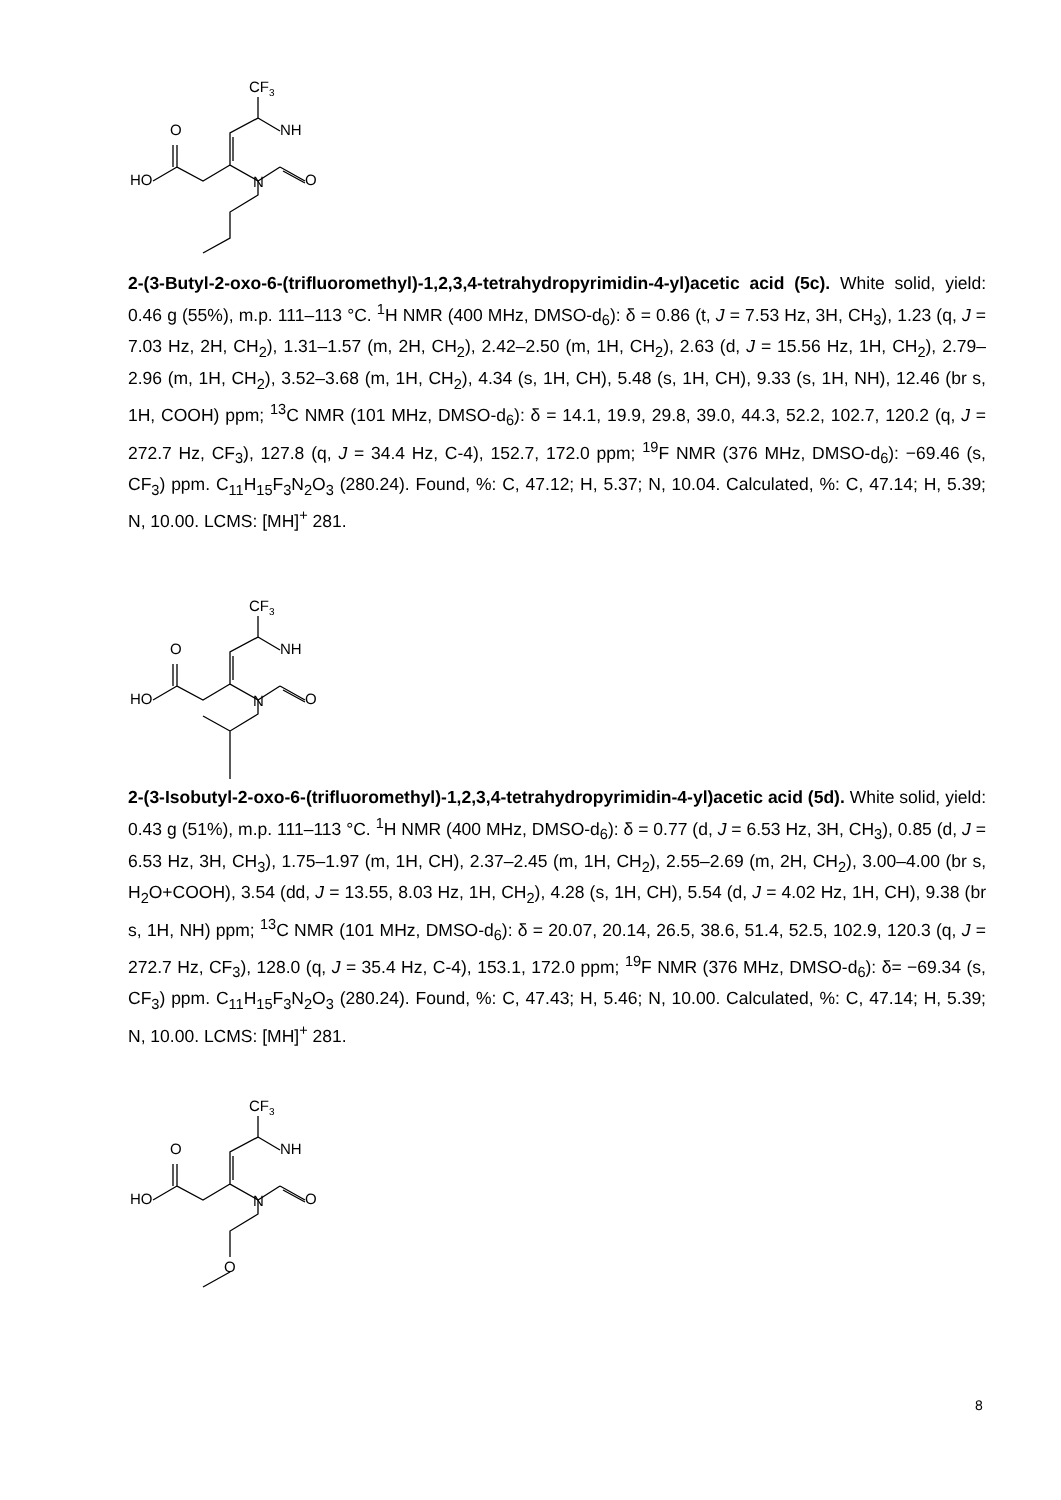CF3
NH
O
O
N
HO
2-(3-Butyl-2-oxo-6-(trifluoromethyl)-1,2,3,4-tetrahydropyrimidin-4-yl)acetic acid (5c). White solid, yield: 0.46 g (55%), m.p. 111–113 °C. <sup>1</sup>H NMR (400 MHz, DMSO-d<sub>6</sub>): δ = 0.86 (t, J = 7.53 Hz, 3H, CH<sub>3</sub>), 1.23 (q, J = 7.03 Hz, 2H, CH<sub>2</sub>), 1.31–1.57 (m, 2H, CH<sub>2</sub>), 2.42–2.50 (m, 1H, CH<sub>2</sub>), 2.63 (d, J = 15.56 Hz, 1H, CH<sub>2</sub>), 2.79–2.96 (m, 1H, CH<sub>2</sub>), 3.52–3.68 (m, 1H, CH<sub>2</sub>), 4.34 (s, 1H, CH), 5.48 (s, 1H, CH), 9.33 (s, 1H, NH), 12.46 (br s, 1H, COOH) ppm; <sup>13</sup>C NMR (101 MHz, DMSO-d<sub>6</sub>): δ = 14.1, 19.9, 29.8, 39.0, 44.3, 52.2, 102.7, 120.2 (q, J = 272.7 Hz, CF<sub>3</sub>), 127.8 (q, J = 34.4 Hz, C-4), 152.7, 172.0 ppm; <sup>19</sup>F NMR (376 MHz, DMSO-d<sub>6</sub>): −69.46 (s, CF<sub>3</sub>) ppm. C<sub>11</sub>H<sub>15</sub>F<sub>3</sub>N<sub>2</sub>O<sub>3</sub> (280.24). Found, %: C, 47.12; H, 5.37; N, 10.04. Calculated, %: C, 47.14; H, 5.39; N, 10.00. LCMS: [MH]<sup>+</sup> 281.
CF3
NH
O
O
N
HO
2-(3-Isobutyl-2-oxo-6-(trifluoromethyl)-1,2,3,4-tetrahydropyrimidin-4-yl)acetic acid (5d). White solid, yield: 0.43 g (51%), m.p. 111–113 °C. <sup>1</sup>H NMR (400 MHz, DMSO-d<sub>6</sub>): δ = 0.77 (d, J = 6.53 Hz, 3H, CH<sub>3</sub>), 0.85 (d, J = 6.53 Hz, 3H, CH<sub>3</sub>), 1.75–1.97 (m, 1H, CH), 2.37–2.45 (m, 1H, CH<sub>2</sub>), 2.55–2.69 (m, 2H, CH<sub>2</sub>), 3.00–4.00 (br s, H<sub>2</sub>O+COOH), 3.54 (dd, J = 13.55, 8.03 Hz, 1H, CH<sub>2</sub>), 4.28 (s, 1H, CH), 5.54 (d, J = 4.02 Hz, 1H, CH), 9.38 (br s, 1H, NH) ppm; <sup>13</sup>C NMR (101 MHz, DMSO-d<sub>6</sub>): δ = 20.07, 20.14, 26.5, 38.6, 51.4, 52.5, 102.9, 120.3 (q, J = 272.7 Hz, CF<sub>3</sub>), 128.0 (q, J = 35.4 Hz, C-4), 153.1, 172.0 ppm; <sup>19</sup>F NMR (376 MHz, DMSO-d<sub>6</sub>): δ= −69.34 (s, CF<sub>3</sub>) ppm. C<sub>11</sub>H<sub>15</sub>F<sub>3</sub>N<sub>2</sub>O<sub>3</sub> (280.24). Found, %: C, 47.43; H, 5.46; N, 10.00. Calculated, %: C, 47.14; H, 5.39; N, 10.00. LCMS: [MH]<sup>+</sup> 281.
CF3
NH
O
O
N
HO
O
8